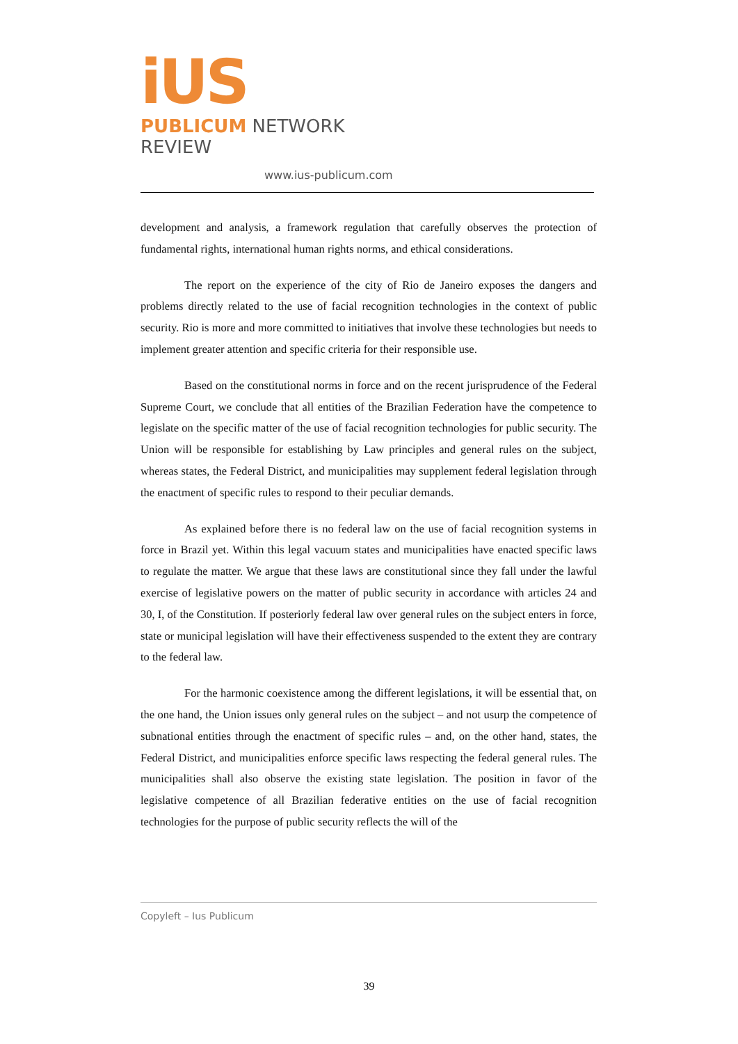iUS
PUBLICUM NETWORK REVIEW
www.ius-publicum.com
development and analysis, a framework regulation that carefully observes the protection of fundamental rights, international human rights norms, and ethical considerations.
The report on the experience of the city of Rio de Janeiro exposes the dangers and problems directly related to the use of facial recognition technologies in the context of public security. Rio is more and more committed to initiatives that involve these technologies but needs to implement greater attention and specific criteria for their responsible use.
Based on the constitutional norms in force and on the recent jurisprudence of the Federal Supreme Court, we conclude that all entities of the Brazilian Federation have the competence to legislate on the specific matter of the use of facial recognition technologies for public security. The Union will be responsible for establishing by Law principles and general rules on the subject, whereas states, the Federal District, and municipalities may supplement federal legislation through the enactment of specific rules to respond to their peculiar demands.
As explained before there is no federal law on the use of facial recognition systems in force in Brazil yet. Within this legal vacuum states and municipalities have enacted specific laws to regulate the matter. We argue that these laws are constitutional since they fall under the lawful exercise of legislative powers on the matter of public security in accordance with articles 24 and 30, I, of the Constitution. If posteriorly federal law over general rules on the subject enters in force, state or municipal legislation will have their effectiveness suspended to the extent they are contrary to the federal law.
For the harmonic coexistence among the different legislations, it will be essential that, on the one hand, the Union issues only general rules on the subject – and not usurp the competence of subnational entities through the enactment of specific rules – and, on the other hand, states, the Federal District, and municipalities enforce specific laws respecting the federal general rules. The municipalities shall also observe the existing state legislation. The position in favor of the legislative competence of all Brazilian federative entities on the use of facial recognition technologies for the purpose of public security reflects the will of the
Copyleft – Ius Publicum
39